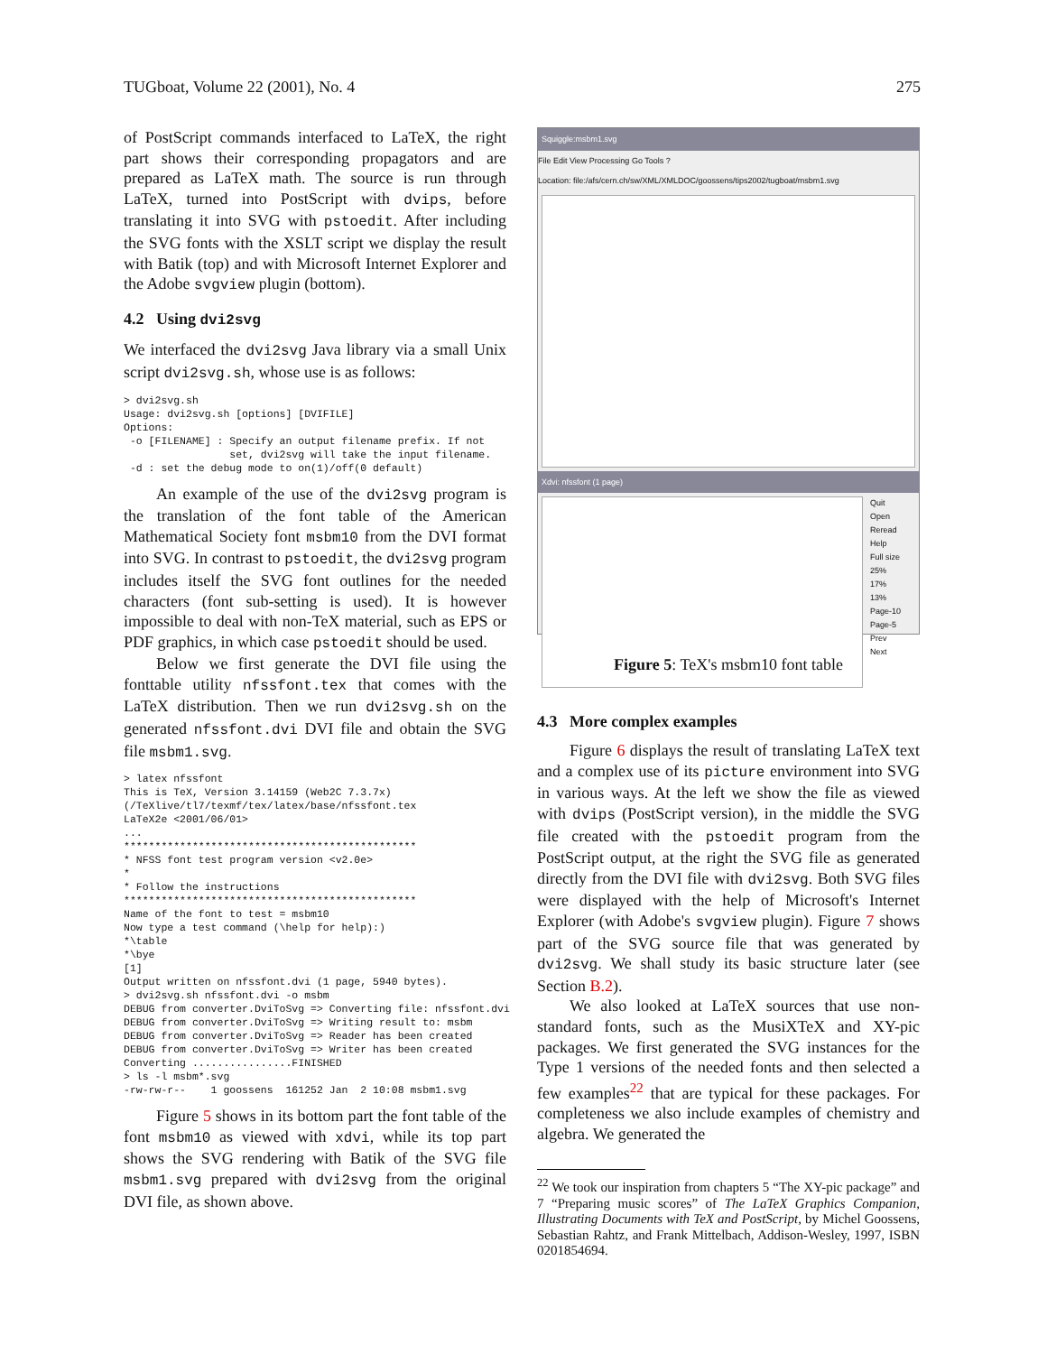TUGboat, Volume 22 (2001), No. 4 275
of PostScript commands interfaced to LaTeX, the right part shows their corresponding propagators and are prepared as LaTeX math. The source is run through LaTeX, turned into PostScript with dvips, before translating it into SVG with pstoedit. After including the SVG fonts with the XSLT script we display the result with Batik (top) and with Microsoft Internet Explorer and the Adobe svgview plugin (bottom).
4.2 Using dvi2svg
We interfaced the dvi2svg Java library via a small Unix script dvi2svg.sh, whose use is as follows:
> dvi2svg.sh
Usage: dvi2svg.sh [options] [DVIFILE]
Options:
 -o [FILENAME] : Specify an output filename prefix. If not
                 set, dvi2svg will take the input filename.
 -d : set the debug mode to on(1)/off(0 default)
An example of the use of the dvi2svg program is the translation of the font table of the American Mathematical Society font msbm10 from the DVI format into SVG. In contrast to pstoedit, the dvi2svg program includes itself the SVG font outlines for the needed characters (font sub-setting is used). It is however impossible to deal with non-TeX material, such as EPS or PDF graphics, in which case pstoedit should be used.
Below we first generate the DVI file using the fonttable utility nfssfont.tex that comes with the LaTeX distribution. Then we run dvi2svg.sh on the generated nfssfont.dvi DVI file and obtain the SVG file msbm1.svg.
> latex nfssfont
This is TeX, Version 3.14159 (Web2C 7.3.7x)
(/TeXlive/tl7/texmf/tex/latex/base/nfssfont.tex
LaTeX2e <2001/06/01>
...
***********************************************
* NFSS font test program version <v2.0e>
*
* Follow the instructions
***********************************************
Name of the font to test = msbm10
Now type a test command (\help for help):)
*\table
*\bye
[1]
Output written on nfssfont.dvi (1 page, 5940 bytes).
> dvi2svg.sh nfssfont.dvi -o msbm
DEBUG from converter.DviToSvg => Converting file: nfssfont.dvi
DEBUG from converter.DviToSvg => Writing result to: msbm
DEBUG from converter.DviToSvg => Reader has been created
DEBUG from converter.DviToSvg => Writer has been created
Converting ................FINISHED
> ls -l msbm*.svg
-rw-rw-r--    1 goossens  161252 Jan  2 10:08 msbm1.svg
Figure 5 shows in its bottom part the font table of the font msbm10 as viewed with xdvi, while its top part shows the SVG rendering with Batik of the SVG file msbm1.svg prepared with dvi2svg from the original DVI file, as shown above.
Squiggle:msbm1.svg
File Edit View Processing Go Tools ?
Location: file:/afs/cern.ch/sw/XML/XMLDOC/goossens/tips2002/tugboat/msbm1.svg
Xdvi: nfssfont (1 page)
Quit
Open
Reread
Help
Full size
25%
17%
13%
Page-10
Page-5
Prev
Next
Figure 5: TeX's msbm10 font table
4.3 More complex examples
Figure 6 displays the result of translating LaTeX text and a complex use of its picture environment into SVG in various ways. At the left we show the file as viewed with dvips (PostScript version), in the middle the SVG file created with the pstoedit program from the PostScript output, at the right the SVG file as generated directly from the DVI file with dvi2svg. Both SVG files were displayed with the help of Microsoft's Internet Explorer (with Adobe's svgview plugin). Figure 7 shows part of the SVG source file that was generated by dvi2svg. We shall study its basic structure later (see Section B.2).
We also looked at LaTeX sources that use non-standard fonts, such as the MusiXTeX and XY-pic packages. We first generated the SVG instances for the Type 1 versions of the needed fonts and then selected a few examples<sup>22</sup> that are typical for these packages. For completeness we also include examples of chemistry and algebra. We generated the
<sup>22</sup> We took our inspiration from chapters 5 “The XY-pic package” and 7 “Preparing music scores” of The LaTeX Graphics Companion, Illustrating Documents with TeX and PostScript, by Michel Goossens, Sebastian Rahtz, and Frank Mittelbach, Addison-Wesley, 1997, ISBN 0201854694.